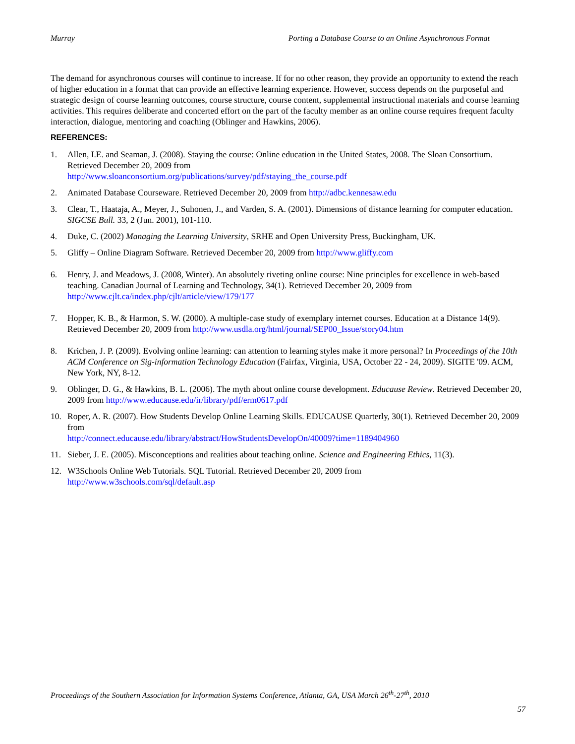Murray Porting a Database Course to an Online Asynchronous Format
The demand for asynchronous courses will continue to increase. If for no other reason, they provide an opportunity to extend the reach of higher education in a format that can provide an effective learning experience. However, success depends on the purposeful and strategic design of course learning outcomes, course structure, course content, supplemental instructional materials and course learning activities. This requires deliberate and concerted effort on the part of the faculty member as an online course requires frequent faculty interaction, dialogue, mentoring and coaching (Oblinger and Hawkins, 2006).
REFERENCES:
1. Allen, I.E. and Seaman, J. (2008). Staying the course: Online education in the United States, 2008. The Sloan Consortium. Retrieved December 20, 2009 from
http://www.sloanconsortium.org/publications/survey/pdf/staying_the_course.pdf
2. Animated Database Courseware. Retrieved December 20, 2009 from http://adbc.kennesaw.edu
3. Clear, T., Haataja, A., Meyer, J., Suhonen, J., and Varden, S. A. (2001). Dimensions of distance learning for computer education. SIGCSE Bull. 33, 2 (Jun. 2001), 101-110.
4. Duke, C. (2002) Managing the Learning University, SRHE and Open University Press, Buckingham, UK.
5. Gliffy – Online Diagram Software. Retrieved December 20, 2009 from http://www.gliffy.com
6. Henry, J. and Meadows, J. (2008, Winter). An absolutely riveting online course: Nine principles for excellence in web-based teaching. Canadian Journal of Learning and Technology, 34(1). Retrieved December 20, 2009 from http://www.cjlt.ca/index.php/cjlt/article/view/179/177
7. Hopper, K. B., & Harmon, S. W. (2000). A multiple-case study of exemplary internet courses. Education at a Distance 14(9). Retrieved December 20, 2009 from http://www.usdla.org/html/journal/SEP00_Issue/story04.htm
8. Krichen, J. P. (2009). Evolving online learning: can attention to learning styles make it more personal? In Proceedings of the 10th ACM Conference on Sig-information Technology Education (Fairfax, Virginia, USA, October 22 - 24, 2009). SIGITE '09. ACM, New York, NY, 8-12.
9. Oblinger, D. G., & Hawkins, B. L. (2006). The myth about online course development. Educause Review. Retrieved December 20, 2009 from http://www.educause.edu/ir/library/pdf/erm0617.pdf
10. Roper, A. R. (2007). How Students Develop Online Learning Skills. EDUCAUSE Quarterly, 30(1). Retrieved December 20, 2009 from
http://connect.educause.edu/library/abstract/HowStudentsDevelopOn/40009?time=1189404960
11. Sieber, J. E. (2005). Misconceptions and realities about teaching online. Science and Engineering Ethics, 11(3).
12. W3Schools Online Web Tutorials. SQL Tutorial. Retrieved December 20, 2009 from
http://www.w3schools.com/sql/default.asp
Proceedings of the Southern Association for Information Systems Conference, Atlanta, GA, USA March 26<sup>th</sup>-27<sup>th</sup>, 2010
57